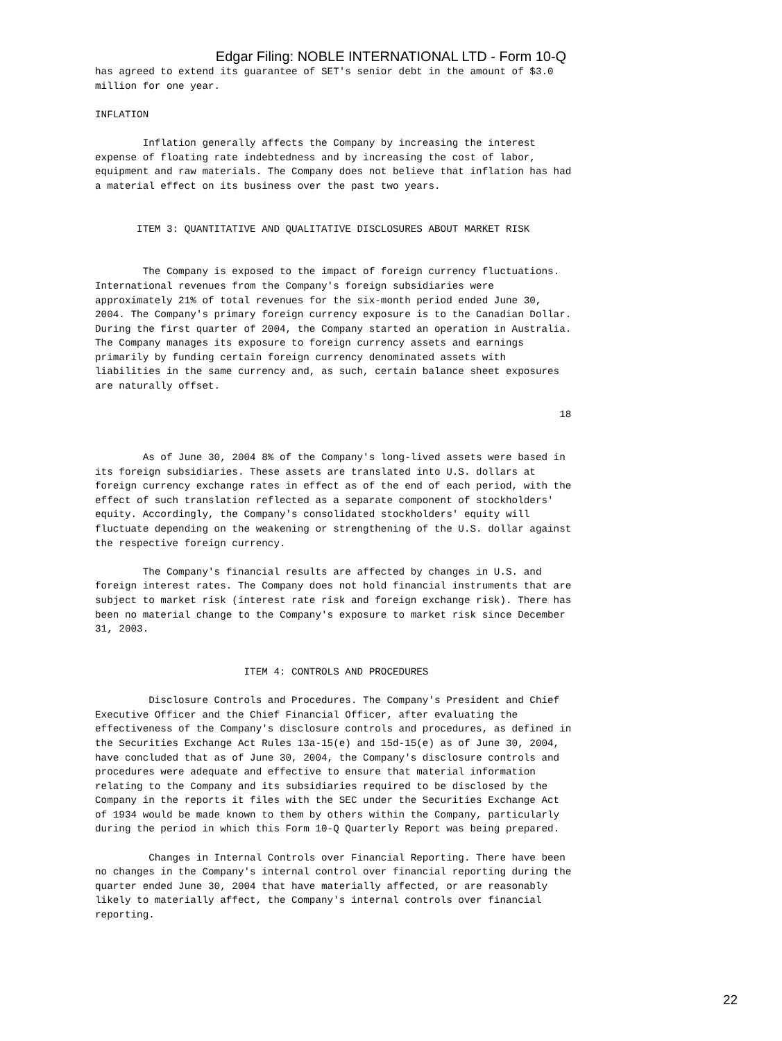Edgar Filing: NOBLE INTERNATIONAL LTD - Form 10-Q
has agreed to extend its guarantee of SET's senior debt in the amount of $3.0
million for one year.

INFLATION

        Inflation generally affects the Company by increasing the interest
expense of floating rate indebtedness and by increasing the cost of labor,
equipment and raw materials. The Company does not believe that inflation has had
a material effect on its business over the past two years.


       ITEM 3: QUANTITATIVE AND QUALITATIVE DISCLOSURES ABOUT MARKET RISK


        The Company is exposed to the impact of foreign currency fluctuations.
International revenues from the Company's foreign subsidiaries were
approximately 21% of total revenues for the six-month period ended June 30,
2004. The Company's primary foreign currency exposure is to the Canadian Dollar.
During the first quarter of 2004, the Company started an operation in Australia.
The Company manages its exposure to foreign currency assets and earnings
primarily by funding certain foreign currency denominated assets with
liabilities in the same currency and, as such, certain balance sheet exposures
are naturally offset.

                                                                              18


        As of June 30, 2004 8% of the Company's long-lived assets were based in
its foreign subsidiaries. These assets are translated into U.S. dollars at
foreign currency exchange rates in effect as of the end of each period, with the
effect of such translation reflected as a separate component of stockholders'
equity. Accordingly, the Company's consolidated stockholders' equity will
fluctuate depending on the weakening or strengthening of the U.S. dollar against
the respective foreign currency.

        The Company's financial results are affected by changes in U.S. and
foreign interest rates. The Company does not hold financial instruments that are
subject to market risk (interest rate risk and foreign exchange risk). There has
been no material change to the Company's exposure to market risk since December
31, 2003.


                         ITEM 4: CONTROLS AND PROCEDURES

         Disclosure Controls and Procedures. The Company's President and Chief
Executive Officer and the Chief Financial Officer, after evaluating the
effectiveness of the Company's disclosure controls and procedures, as defined in
the Securities Exchange Act Rules 13a-15(e) and 15d-15(e) as of June 30, 2004,
have concluded that as of June 30, 2004, the Company's disclosure controls and
procedures were adequate and effective to ensure that material information
relating to the Company and its subsidiaries required to be disclosed by the
Company in the reports it files with the SEC under the Securities Exchange Act
of 1934 would be made known to them by others within the Company, particularly
during the period in which this Form 10-Q Quarterly Report was being prepared.

         Changes in Internal Controls over Financial Reporting. There have been
no changes in the Company's internal control over financial reporting during the
quarter ended June 30, 2004 that have materially affected, or are reasonably
likely to materially affect, the Company's internal controls over financial
reporting.
22